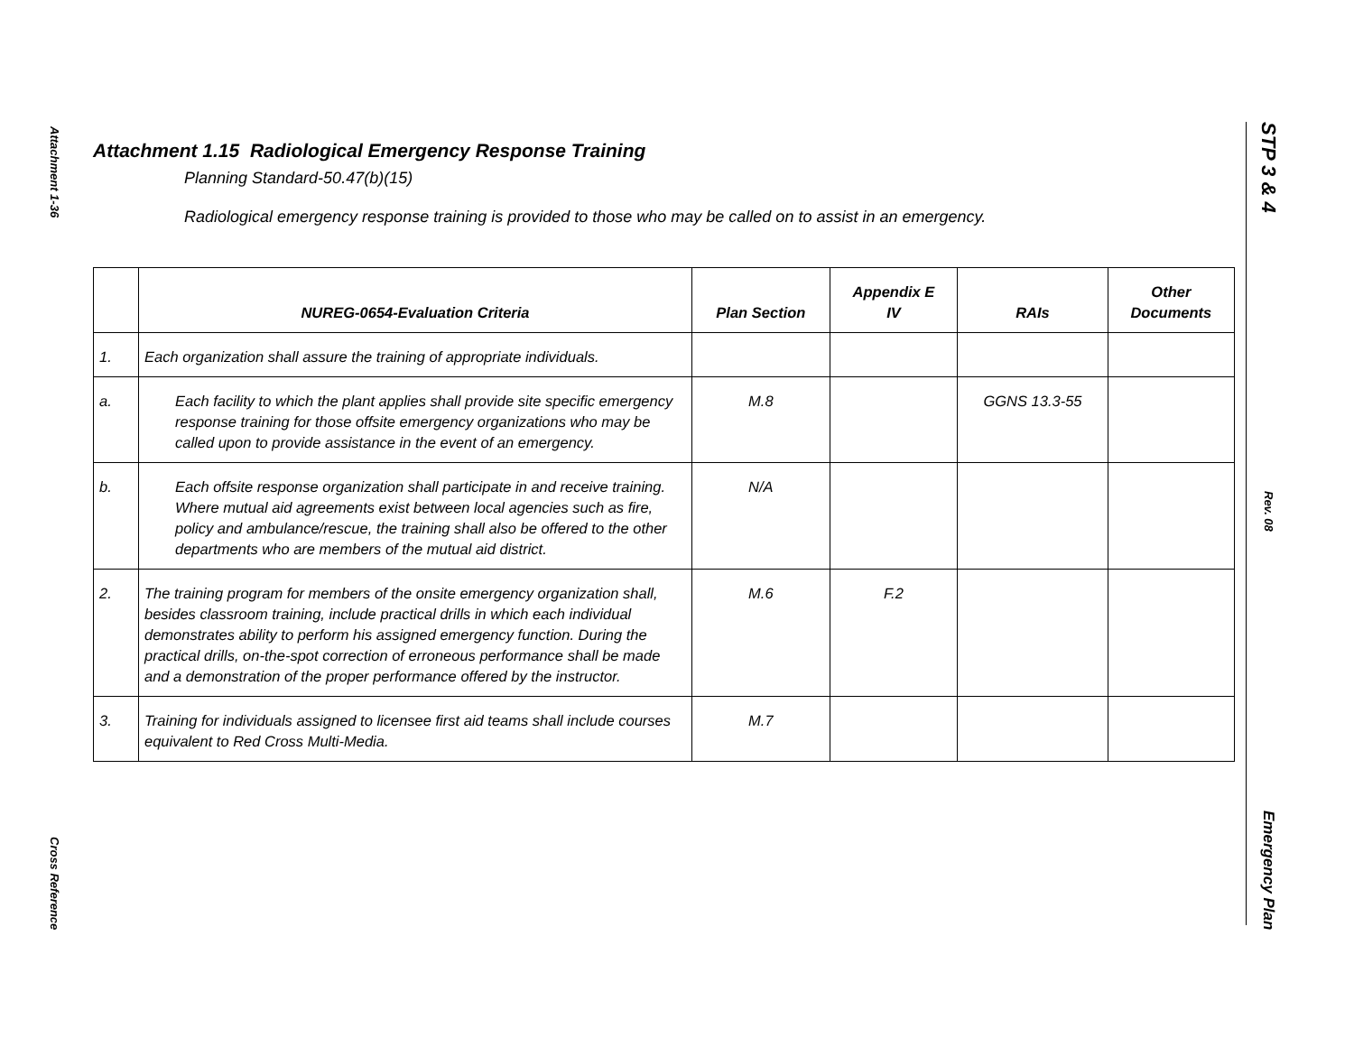Attachment 1-36
Cross Reference
STP 3 & 4
Rev. 08
Emergency Plan
Attachment 1.15 Radiological Emergency Response Training
Planning Standard-50.47(b)(15)
Radiological emergency response training is provided to those who may be called on to assist in an emergency.
| | NUREG-0654-Evaluation Criteria | Plan Section | Appendix E IV | RAIs | Other Documents |
| --- | --- | --- | --- | --- | --- |
| 1. | Each organization shall assure the training of appropriate individuals. | | | | |
| a. | Each facility to which the plant applies shall provide site specific emergency response training for those offsite emergency organizations who may be called upon to provide assistance in the event of an emergency. | M.8 | | GGNS 13.3-55 | |
| b. | Each offsite response organization shall participate in and receive training. Where mutual aid agreements exist between local agencies such as fire, policy and ambulance/rescue, the training shall also be offered to the other departments who are members of the mutual aid district. | N/A | | | |
| 2. | The training program for members of the onsite emergency organization shall, besides classroom training, include practical drills in which each individual demonstrates ability to perform his assigned emergency function. During the practical drills, on-the-spot correction of erroneous performance shall be made and a demonstration of the proper performance offered by the instructor. | M.6 | F.2 | | |
| 3. | Training for individuals assigned to licensee first aid teams shall include courses equivalent to Red Cross Multi-Media. | M.7 | | | |